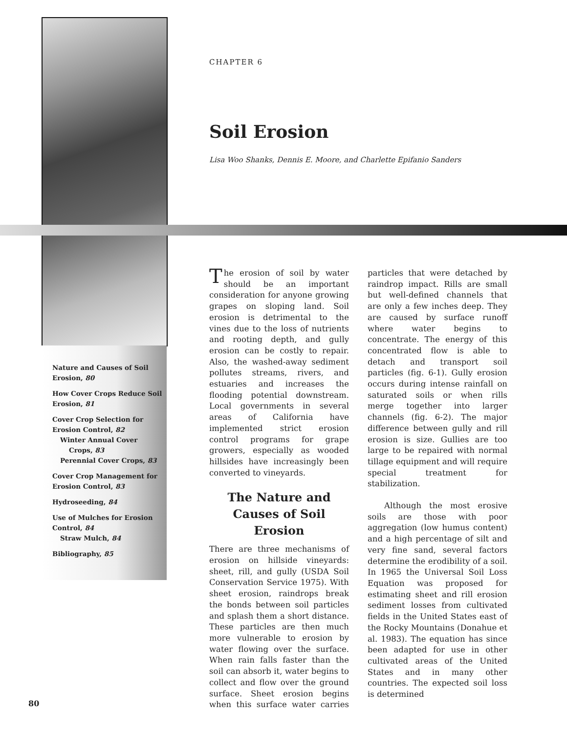CHAPTER 6
Soil Erosion
Lisa Woo Shanks, Dennis E. Moore, and Charlette Epifanio Sanders
Nature and Causes of Soil Erosion, 80
How Cover Crops Reduce Soil Erosion, 81
Cover Crop Selection for Erosion Control, 82
Winter Annual Cover
Crops, 83
Perennial Cover Crops, 83
Cover Crop Management for Erosion Control, 83
Hydroseeding, 84
Use of Mulches for Erosion Control, 84
Straw Mulch, 84
Bibliography, 85
The erosion of soil by water should be an important consideration for anyone growing grapes on sloping land. Soil erosion is detrimental to the vines due to the loss of nutrients and rooting depth, and gully erosion can be costly to repair. Also, the washed-away sediment pollutes streams, rivers, and estuaries and increases the flooding potential downstream. Local governments in several areas of California have implemented strict erosion control programs for grape growers, especially as wooded hillsides have increasingly been converted to vineyards.
The Nature and Causes of Soil Erosion
There are three mechanisms of erosion on hillside vineyards: sheet, rill, and gully (USDA Soil Conservation Service 1975). With sheet erosion, raindrops break the bonds between soil particles and splash them a short distance. These particles are then much more vulnerable to erosion by water flowing over the surface. When rain falls faster than the soil can absorb it, water begins to collect and flow over the ground surface. Sheet erosion begins when this surface water carries particles that were detached by raindrop impact. Rills are small but well-defined channels that are only a few inches deep. They are caused by surface runoff where water begins to concentrate. The energy of this concentrated flow is able to detach and transport soil particles (fig. 6-1). Gully erosion occurs during intense rainfall on saturated soils or when rills merge together into larger channels (fig. 6-2). The major difference between gully and rill erosion is size. Gullies are too large to be repaired with normal tillage equipment and will require special treatment for stabilization.
Although the most erosive soils are those with poor aggregation (low humus content) and a high percentage of silt and very fine sand, several factors determine the erodibility of a soil. In 1965 the Universal Soil Loss Equation was proposed for estimating sheet and rill erosion sediment losses from cultivated fields in the United States east of the Rocky Mountains (Donahue et al. 1983). The equation has since been adapted for use in other cultivated areas of the United States and in many other countries. The expected soil loss is determined
80